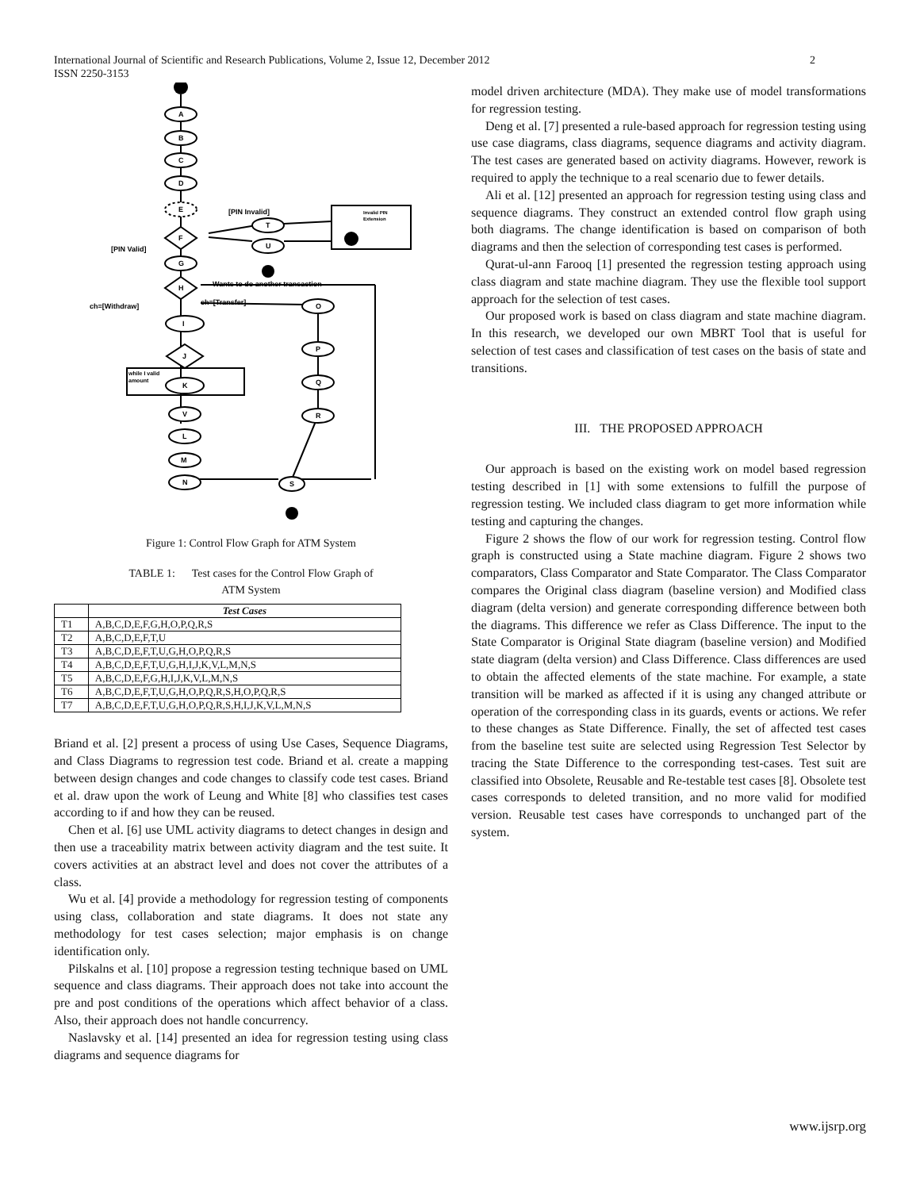International Journal of Scientific and Research Publications, Volume 2, Issue 12, December 2012
ISSN 2250-3153
2
A
B
C
D
E
F
G
H
I
J
K
V
L
M
N
T
U
O
P
Q
R
S
[PIN Invalid]
[PIN Valid]
Wants to do another transaction
ch=[Withdraw]
ch=[Transfer]
while I valid
amount
Invalid PIN
Extension
Figure 1: Control Flow Graph for ATM System
TABLE 1: Test cases for the Control Flow Graph of
ATM System
| | Test Cases |
| --- | --- |
| T1 | A,B,C,D,E,F,G,H,O,P,Q,R,S |
| T2 | A,B,C,D,E,F,T,U |
| T3 | A,B,C,D,E,F,T,U,G,H,O,P,Q,R,S |
| T4 | A,B,C,D,E,F,T,U,G,H,I,J,K,V,L,M,N,S |
| T5 | A,B,C,D,E,F,G,H,I,J,K,V,L,M,N,S |
| T6 | A,B,C,D,E,F,T,U,G,H,O,P,Q,R,S,H,O,P,Q,R,S |
| T7 | A,B,C,D,E,F,T,U,G,H,O,P,Q,R,S,H,I,J,K,V,L,M,N,S |
Briand et al. [2] present a process of using Use Cases, Sequence Diagrams, and Class Diagrams to regression test code. Briand et al. create a mapping between design changes and code changes to classify code test cases. Briand et al. draw upon the work of Leung and White [8] who classifies test cases according to if and how they can be reused.
Chen et al. [6] use UML activity diagrams to detect changes in design and then use a traceability matrix between activity diagram and the test suite. It covers activities at an abstract level and does not cover the attributes of a class.
Wu et al. [4] provide a methodology for regression testing of components using class, collaboration and state diagrams. It does not state any methodology for test cases selection; major emphasis is on change identification only.
Pilskalns et al. [10] propose a regression testing technique based on UML sequence and class diagrams. Their approach does not take into account the pre and post conditions of the operations which affect behavior of a class. Also, their approach does not handle concurrency.
Naslavsky et al. [14] presented an idea for regression testing using class diagrams and sequence diagrams for
model driven architecture (MDA). They make use of model transformations for regression testing.
Deng et al. [7] presented a rule-based approach for regression testing using use case diagrams, class diagrams, sequence diagrams and activity diagram. The test cases are generated based on activity diagrams. However, rework is required to apply the technique to a real scenario due to fewer details.
Ali et al. [12] presented an approach for regression testing using class and sequence diagrams. They construct an extended control flow graph using both diagrams. The change identification is based on comparison of both diagrams and then the selection of corresponding test cases is performed.
Qurat-ul-ann Farooq [1] presented the regression testing approach using class diagram and state machine diagram. They use the flexible tool support approach for the selection of test cases.
Our proposed work is based on class diagram and state machine diagram. In this research, we developed our own MBRT Tool that is useful for selection of test cases and classification of test cases on the basis of state and transitions.
III. THE PROPOSED APPROACH
Our approach is based on the existing work on model based regression testing described in [1] with some extensions to fulfill the purpose of regression testing. We included class diagram to get more information while testing and capturing the changes.
Figure 2 shows the flow of our work for regression testing. Control flow graph is constructed using a State machine diagram. Figure 2 shows two comparators, Class Comparator and State Comparator. The Class Comparator compares the Original class diagram (baseline version) and Modified class diagram (delta version) and generate corresponding difference between both the diagrams. This difference we refer as Class Difference. The input to the State Comparator is Original State diagram (baseline version) and Modified state diagram (delta version) and Class Difference. Class differences are used to obtain the affected elements of the state machine. For example, a state transition will be marked as affected if it is using any changed attribute or operation of the corresponding class in its guards, events or actions. We refer to these changes as State Difference. Finally, the set of affected test cases from the baseline test suite are selected using Regression Test Selector by tracing the State Difference to the corresponding test-cases. Test suit are classified into Obsolete, Reusable and Re-testable test cases [8]. Obsolete test cases corresponds to deleted transition, and no more valid for modified version. Reusable test cases have corresponds to unchanged part of the system.
www.ijsrp.org